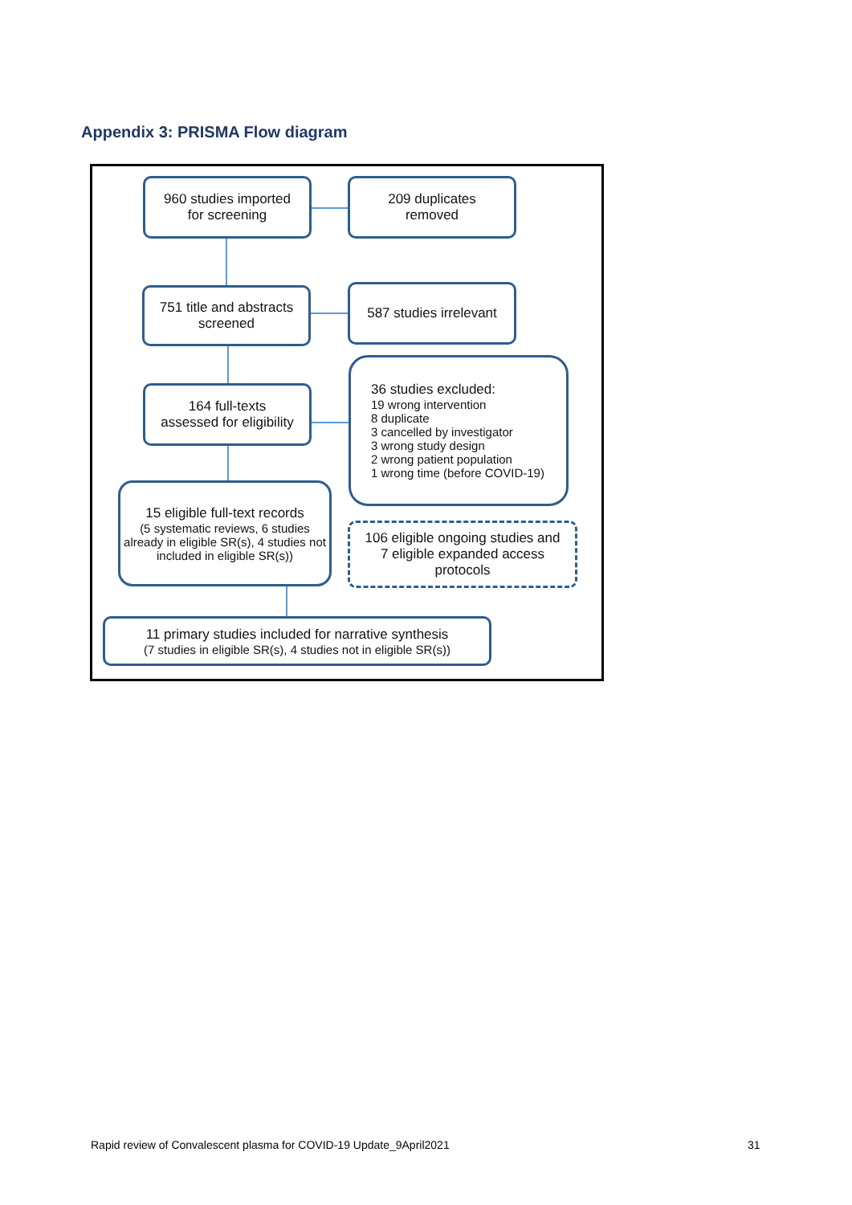Appendix 3: PRISMA Flow diagram
960 studies imported
for screening
209 duplicates
removed
751 title and abstracts
screened
587 studies irrelevant
164 full-texts
assessed for eligibility
36 studies excluded:
19 wrong intervention
8 duplicate
3 cancelled by investigator
3 wrong study design
2 wrong patient population
1 wrong time (before COVID-19)
15 eligible full-text records
(5 systematic reviews, 6 studies already in eligible SR(s), 4 studies not included in eligible SR(s))
106 eligible ongoing studies and
7 eligible expanded access
protocols
11 primary studies included for narrative synthesis
(7 studies in eligible SR(s), 4 studies not in eligible SR(s))
Rapid review of Convalescent plasma for COVID-19 Update_9April2021
31